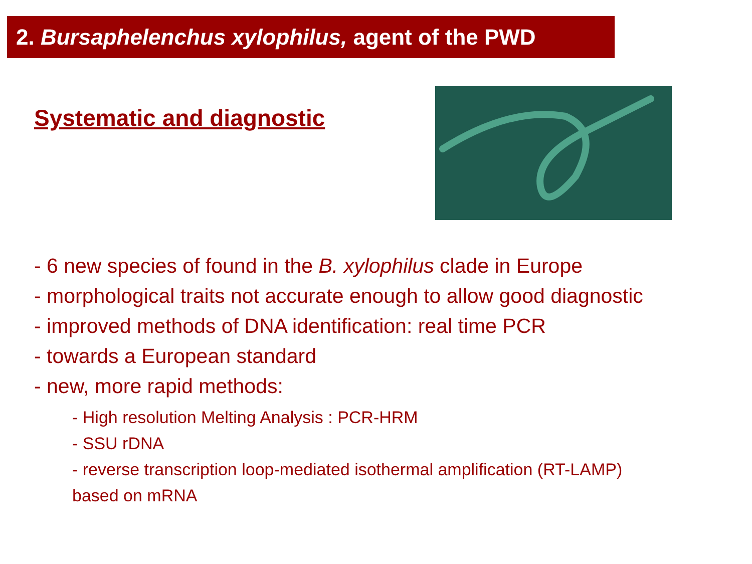2. Bursaphelenchus xylophilus, agent of the PWD
Systematic and diagnostic
- 6 new species of found in the B. xylophilus clade in Europe
- morphological traits not accurate enough to allow good diagnostic
- improved methods of DNA identification: real time PCR
- towards a European standard
- new, more rapid methods:
- High resolution Melting Analysis : PCR-HRM
- SSU rDNA
- reverse transcription loop-mediated isothermal amplification (RT-LAMP)
based on mRNA